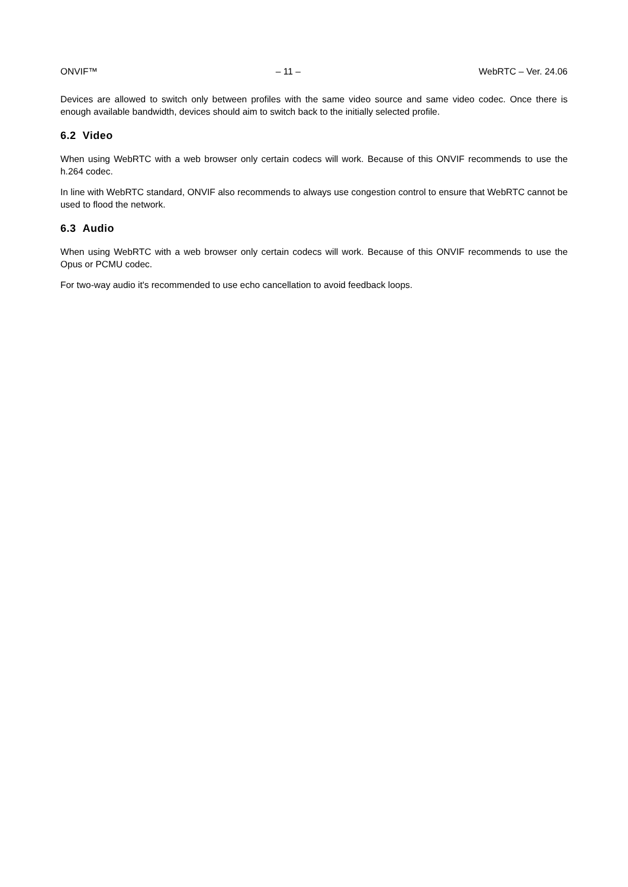ONVIF™ – 11 – WebRTC – Ver. 24.06
Devices are allowed to switch only between profiles with the same video source and same video codec. Once there is enough available bandwidth, devices should aim to switch back to the initially selected profile.
6.2 Video
When using WebRTC with a web browser only certain codecs will work. Because of this ONVIF recommends to use the h.264 codec.
In line with WebRTC standard, ONVIF also recommends to always use congestion control to ensure that WebRTC cannot be used to flood the network.
6.3 Audio
When using WebRTC with a web browser only certain codecs will work. Because of this ONVIF recommends to use the Opus or PCMU codec.
For two-way audio it's recommended to use echo cancellation to avoid feedback loops.